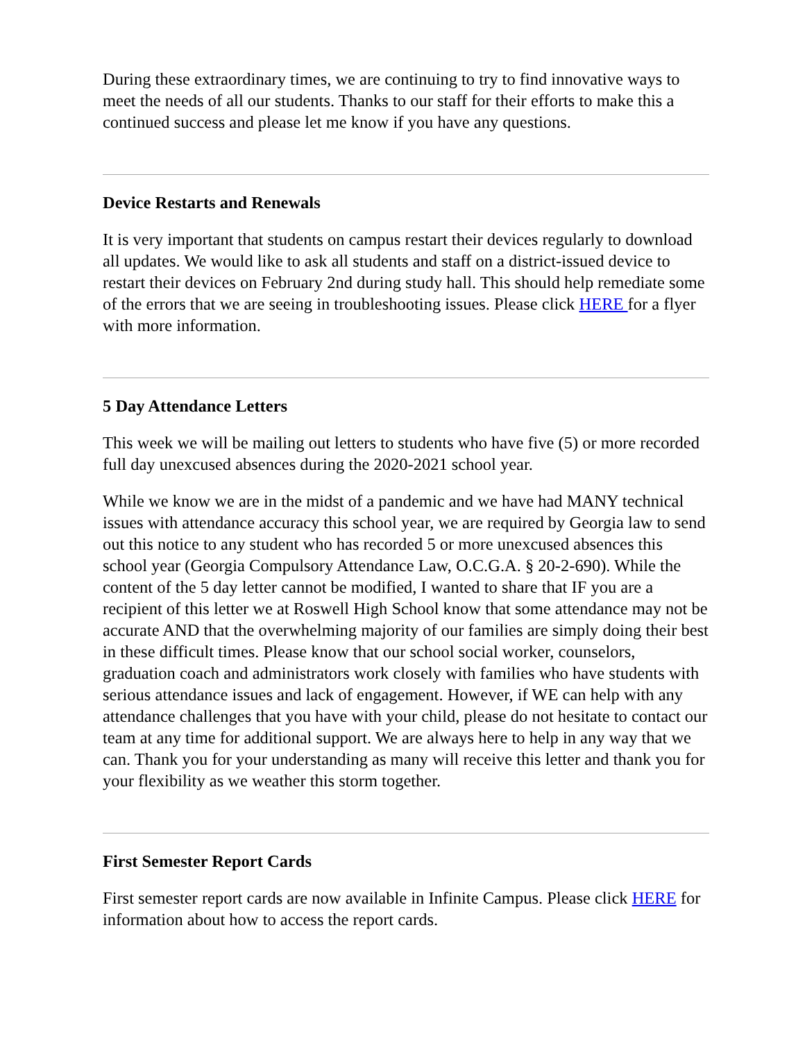During these extraordinary times, we are continuing to try to find innovative ways to meet the needs of all our students. Thanks to our staff for their efforts to make this a continued success and please let me know if you have any questions.
Device Restarts and Renewals
It is very important that students on campus restart their devices regularly to download all updates. We would like to ask all students and staff on a district-issued device to restart their devices on February 2nd during study hall. This should help remediate some of the errors that we are seeing in troubleshooting issues. Please click HERE for a flyer with more information.
5 Day Attendance Letters
This week we will be mailing out letters to students who have five (5) or more recorded full day unexcused absences during the 2020-2021 school year.
While we know we are in the midst of a pandemic and we have had MANY technical issues with attendance accuracy this school year, we are required by Georgia law to send out this notice to any student who has recorded 5 or more unexcused absences this school year (Georgia Compulsory Attendance Law, O.C.G.A. § 20-2-690). While the content of the 5 day letter cannot be modified, I wanted to share that IF you are a recipient of this letter we at Roswell High School know that some attendance may not be accurate AND that the overwhelming majority of our families are simply doing their best in these difficult times. Please know that our school social worker, counselors, graduation coach and administrators work closely with families who have students with serious attendance issues and lack of engagement. However, if WE can help with any attendance challenges that you have with your child, please do not hesitate to contact our team at any time for additional support. We are always here to help in any way that we can. Thank you for your understanding as many will receive this letter and thank you for your flexibility as we weather this storm together.
First Semester Report Cards
First semester report cards are now available in Infinite Campus. Please click HERE for information about how to access the report cards.